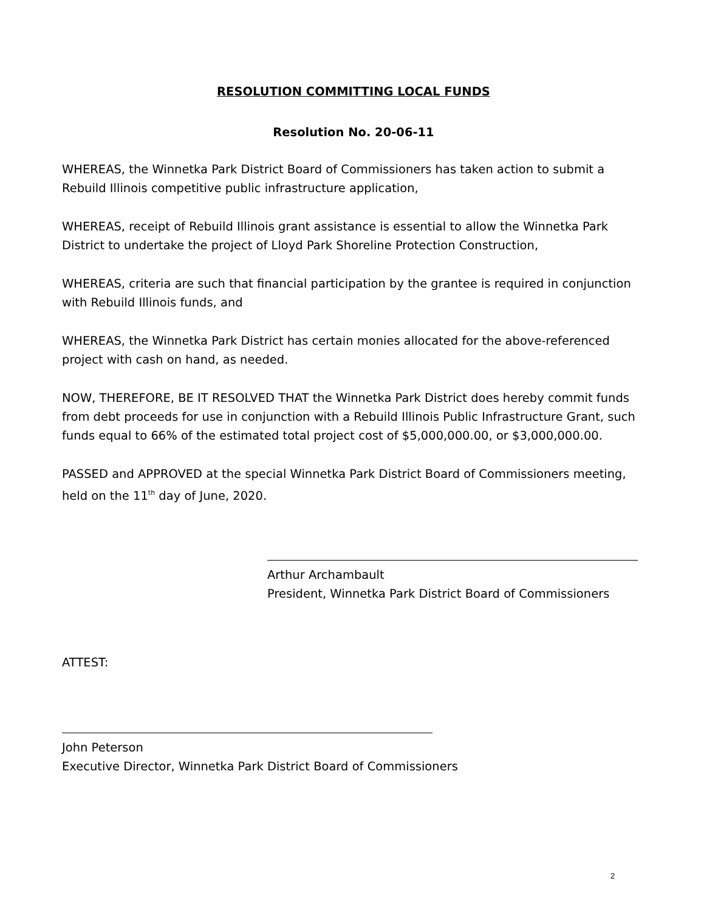RESOLUTION COMMITTING LOCAL FUNDS
Resolution No. 20-06-11
WHEREAS, the Winnetka Park District Board of Commissioners has taken action to submit a Rebuild Illinois competitive public infrastructure application,
WHEREAS, receipt of Rebuild Illinois grant assistance is essential to allow the Winnetka Park District to undertake the project of Lloyd Park Shoreline Protection Construction,
WHEREAS, criteria are such that financial participation by the grantee is required in conjunction with Rebuild Illinois funds, and
WHEREAS, the Winnetka Park District has certain monies allocated for the above-referenced project with cash on hand, as needed.
NOW, THEREFORE, BE IT RESOLVED THAT the Winnetka Park District does hereby commit funds from debt proceeds for use in conjunction with a Rebuild Illinois Public Infrastructure Grant, such funds equal to 66% of the estimated total project cost of $5,000,000.00, or $3,000,000.00.
PASSED and APPROVED at the special Winnetka Park District Board of Commissioners meeting, held on the 11<sup>th</sup> day of June, 2020.
Arthur Archambault
President, Winnetka Park District Board of Commissioners
ATTEST:
John Peterson
Executive Director, Winnetka Park District Board of Commissioners
2